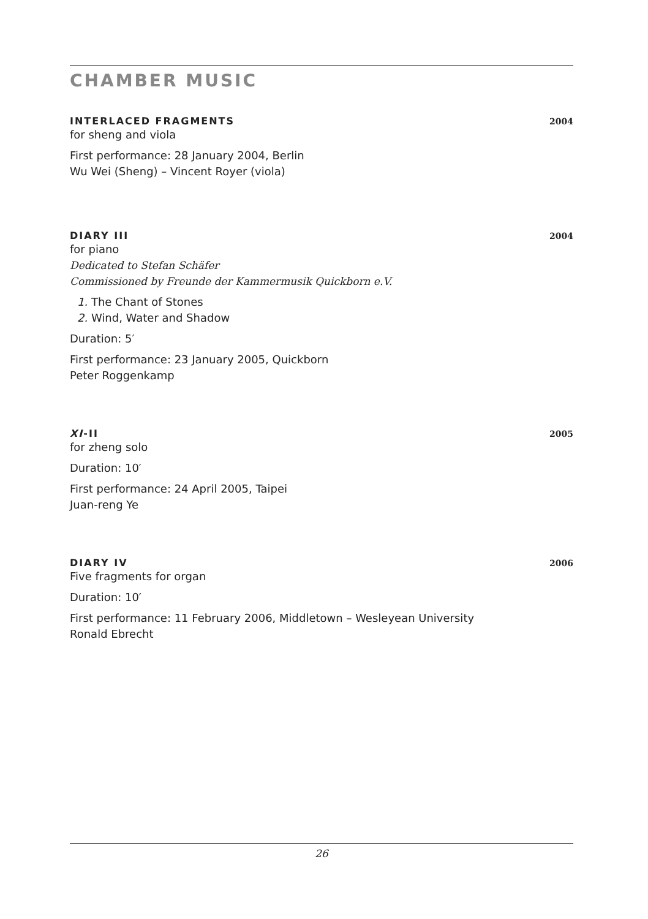CHAMBER MUSIC
INTERLACED FRAGMENTS 2004
for sheng and viola
First performance: 28 January 2004, Berlin
Wu Wei (Sheng) – Vincent Royer (viola)
DIARY III 2004
for piano
Dedicated to Stefan Schäfer
Commissioned by Freunde der Kammermusik Quickborn e.V.
1. The Chant of Stones
2. Wind, Water and Shadow
Duration: 5′
First performance: 23 January 2005, Quickborn
Peter Roggenkamp
XI-II 2005
for zheng solo
Duration: 10′
First performance: 24 April 2005, Taipei
Juan-reng Ye
DIARY IV 2006
Five fragments for organ
Duration: 10′
First performance: 11 February 2006, Middletown – Wesleyean University
Ronald Ebrecht
26